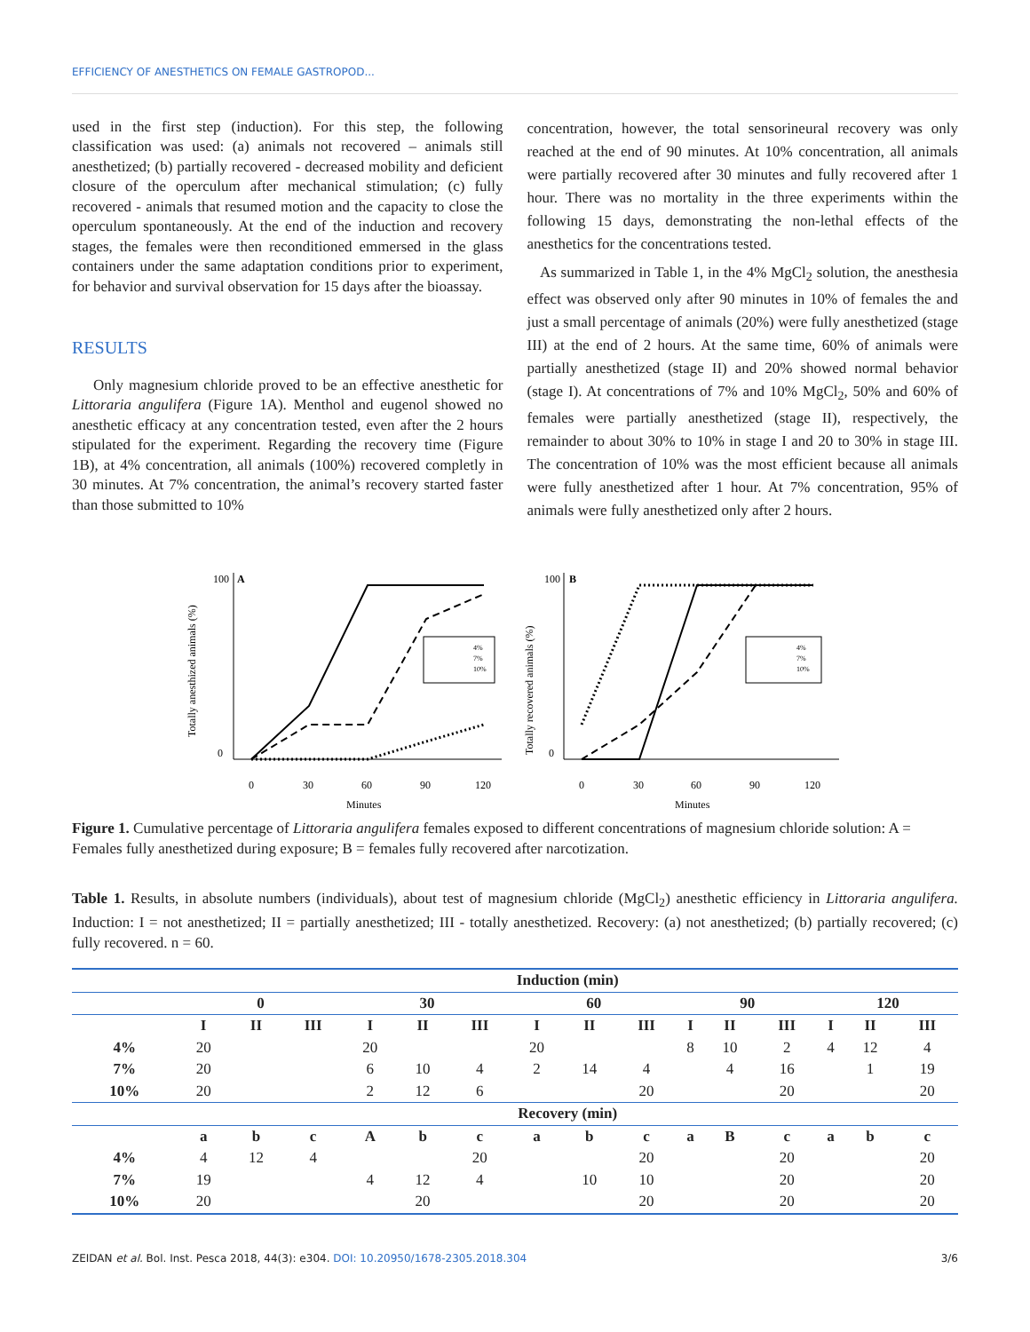EFFICIENCY OF ANESTHETICS ON FEMALE GASTROPOD...
used in the first step (induction). For this step, the following classification was used: (a) animals not recovered – animals still anesthetized; (b) partially recovered - decreased mobility and deficient closure of the operculum after mechanical stimulation; (c) fully recovered - animals that resumed motion and the capacity to close the operculum spontaneously. At the end of the induction and recovery stages, the females were then reconditioned emmersed in the glass containers under the same adaptation conditions prior to experiment, for behavior and survival observation for 15 days after the bioassay.
RESULTS
Only magnesium chloride proved to be an effective anesthetic for Littoraria angulifera (Figure 1A). Menthol and eugenol showed no anesthetic efficacy at any concentration tested, even after the 2 hours stipulated for the experiment. Regarding the recovery time (Figure 1B), at 4% concentration, all animals (100%) recovered completly in 30 minutes. At 7% concentration, the animal’s recovery started faster than those submitted to 10%
concentration, however, the total sensorineural recovery was only reached at the end of 90 minutes. At 10% concentration, all animals were partially recovered after 30 minutes and fully recovered after 1 hour. There was no mortality in the three experiments within the following 15 days, demonstrating the non-lethal effects of the anesthetics for the concentrations tested.
As summarized in Table 1, in the 4% MgCl<sub>2</sub> solution, the anesthesia effect was observed only after 90 minutes in 10% of females the and just a small percentage of animals (20%) were fully anesthetized (stage III) at the end of 2 hours. At the same time, 60% of animals were partially anesthetized (stage II) and 20% showed normal behavior (stage I). At concentrations of 7% and 10% MgCl<sub>2</sub>, 50% and 60% of females were partially anesthetized (stage II), respectively, the remainder to about 30% to 10% in stage I and 20 to 30% in stage III. The concentration of 10% was the most efficient because all animals were fully anesthetized after 1 hour. At 7% concentration, 95% of animals were fully anesthetized only after 2 hours.
Totally anesthized animals (%)
100
A
0
4%
7%
10%
0
30
60
90
120
Minutes
Totally recovered animals (%)
100
B
0
4%
7%
10%
0
30
60
90
120
Minutes
Figure 1. Cumulative percentage of Littoraria angulifera females exposed to different concentrations of magnesium chloride solution: A = Females fully anesthetized during exposure; B = females fully recovered after narcotization.
Table 1. Results, in absolute numbers (individuals), about test of magnesium chloride (MgCl<sub>2</sub>) anesthetic efficiency in Littoraria angulifera. Induction: I = not anesthetized; II = partially anesthetized; III - totally anesthetized. Recovery: (a) not anesthetized; (b) partially recovered; (c) fully recovered. n = 60.
| | Induction (min) | | | | | | | | | | | | | | |
| --- | --- | --- | --- | --- | --- | --- | --- | --- | --- | --- | --- | --- | --- | --- | --- |
| | 0 | | | 30 | | | 60 | | | 90 | | | 120 | | |
| | I | II | III | I | II | III | I | II | III | I | II | III | I | II | III |
| 4% | 20 | | | 20 | | | 20 | | | 8 | 10 | 2 | 4 | 12 | 4 |
| 7% | 20 | | | 6 | 10 | 4 | 2 | 14 | 4 | | 4 | 16 | | 1 | 19 |
| 10% | 20 | | | 2 | 12 | 6 | | | 20 | | | 20 | | | 20 |
| | Recovery (min) | | | | | | | | | | | | | | |
| | a | b | c | A | b | c | a | b | c | a | B | c | a | b | c |
| 4% | 4 | 12 | 4 | | | 20 | | | 20 | | | 20 | | | 20 |
| 7% | 19 | | | 4 | 12 | 4 | | 10 | 10 | | | 20 | | | 20 |
| 10% | 20 | | | | 20 | | | | 20 | | | 20 | | | 20 |
ZEIDAN et al. Bol. Inst. Pesca 2018, 44(3): e304. DOI: 10.20950/1678-2305.2018.304 3/6